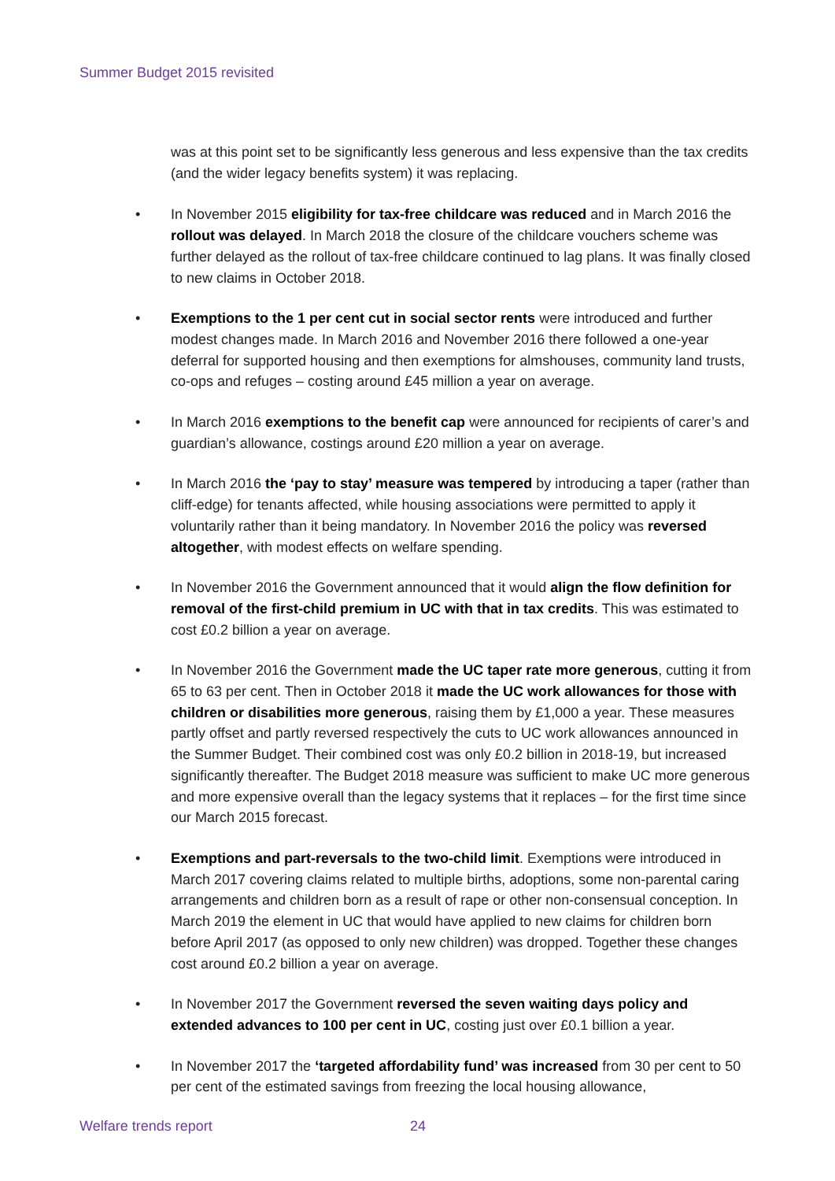Summer Budget 2015 revisited
was at this point set to be significantly less generous and less expensive than the tax credits (and the wider legacy benefits system) it was replacing.
• In November 2015 eligibility for tax-free childcare was reduced and in March 2016 the rollout was delayed. In March 2018 the closure of the childcare vouchers scheme was further delayed as the rollout of tax-free childcare continued to lag plans. It was finally closed to new claims in October 2018.
• Exemptions to the 1 per cent cut in social sector rents were introduced and further modest changes made. In March 2016 and November 2016 there followed a one-year deferral for supported housing and then exemptions for almshouses, community land trusts, co-ops and refuges – costing around £45 million a year on average.
• In March 2016 exemptions to the benefit cap were announced for recipients of carer’s and guardian’s allowance, costings around £20 million a year on average.
• In March 2016 the ‘pay to stay’ measure was tempered by introducing a taper (rather than cliff-edge) for tenants affected, while housing associations were permitted to apply it voluntarily rather than it being mandatory. In November 2016 the policy was reversed altogether, with modest effects on welfare spending.
• In November 2016 the Government announced that it would align the flow definition for removal of the first-child premium in UC with that in tax credits. This was estimated to cost £0.2 billion a year on average.
• In November 2016 the Government made the UC taper rate more generous, cutting it from 65 to 63 per cent. Then in October 2018 it made the UC work allowances for those with children or disabilities more generous, raising them by £1,000 a year. These measures partly offset and partly reversed respectively the cuts to UC work allowances announced in the Summer Budget. Their combined cost was only £0.2 billion in 2018-19, but increased significantly thereafter. The Budget 2018 measure was sufficient to make UC more generous and more expensive overall than the legacy systems that it replaces – for the first time since our March 2015 forecast.
• Exemptions and part-reversals to the two-child limit. Exemptions were introduced in March 2017 covering claims related to multiple births, adoptions, some non-parental caring arrangements and children born as a result of rape or other non-consensual conception. In March 2019 the element in UC that would have applied to new claims for children born before April 2017 (as opposed to only new children) was dropped. Together these changes cost around £0.2 billion a year on average.
• In November 2017 the Government reversed the seven waiting days policy and extended advances to 100 per cent in UC, costing just over £0.1 billion a year.
• In November 2017 the ‘targeted affordability fund’ was increased from 30 per cent to 50 per cent of the estimated savings from freezing the local housing allowance,
Welfare trends report 24